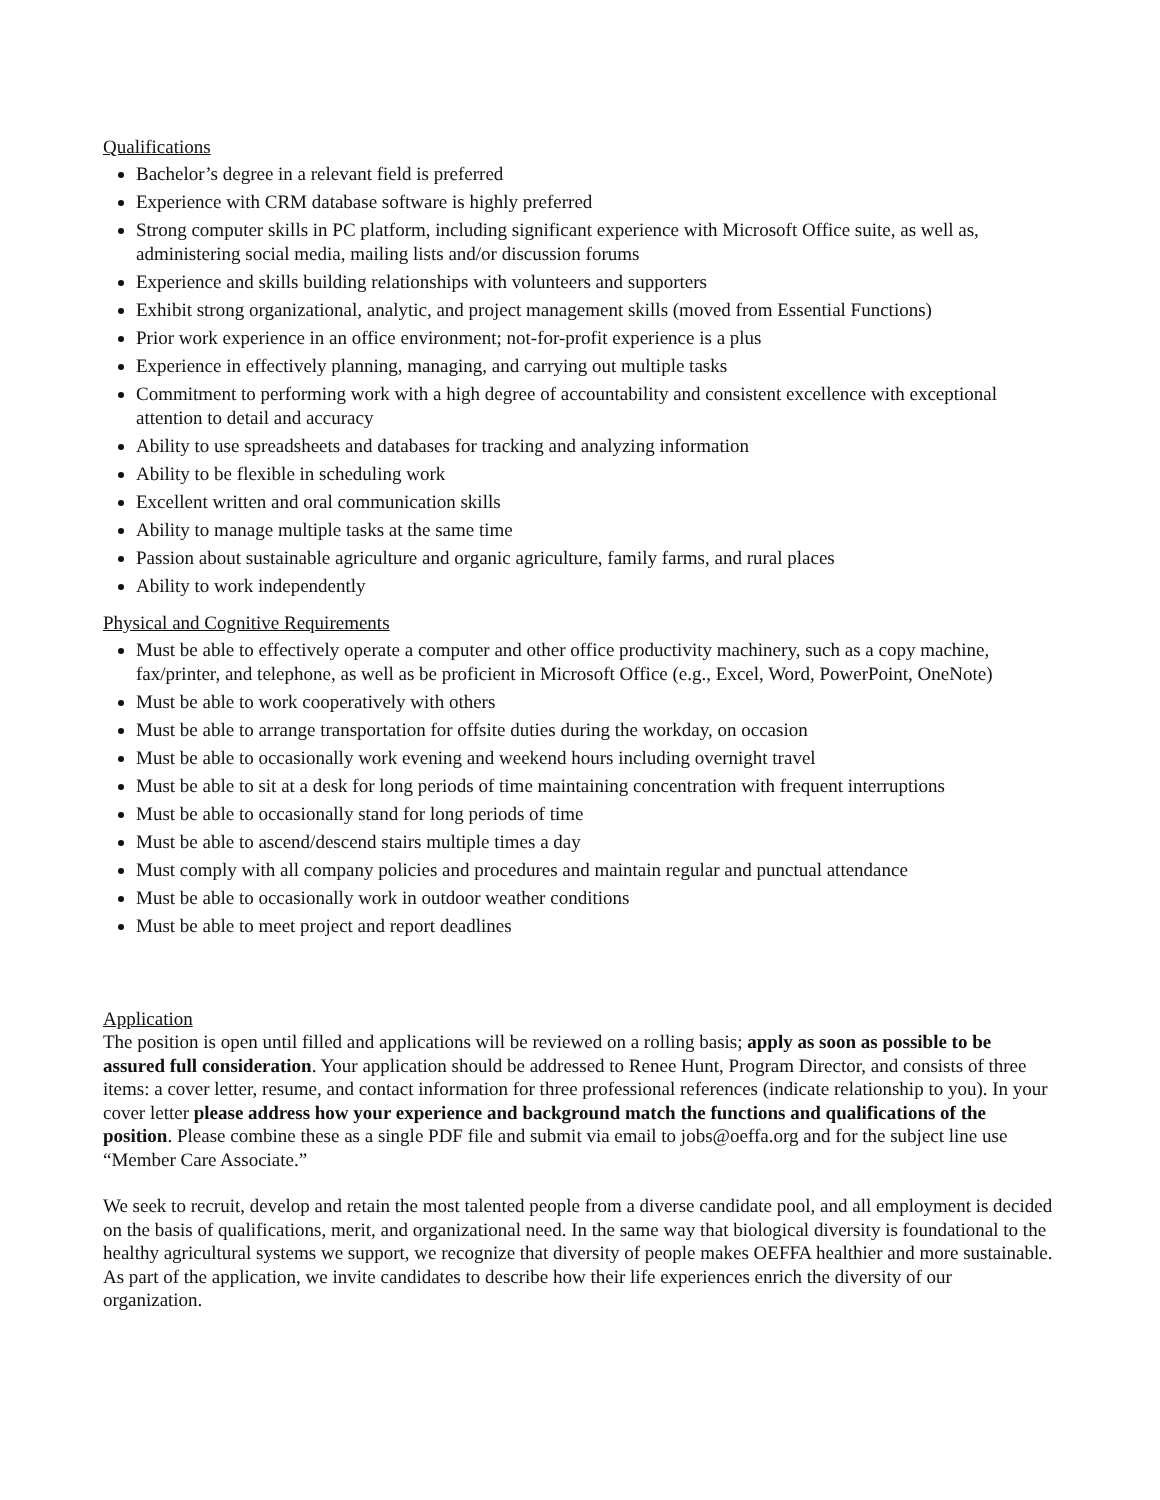Qualifications
Bachelor’s degree in a relevant field is preferred
Experience with CRM database software is highly preferred
Strong computer skills in PC platform, including significant experience with Microsoft Office suite, as well as, administering social media, mailing lists and/or discussion forums
Experience and skills building relationships with volunteers and supporters
Exhibit strong organizational, analytic, and project management skills (moved from Essential Functions)
Prior work experience in an office environment; not-for-profit experience is a plus
Experience in effectively planning, managing, and carrying out multiple tasks
Commitment to performing work with a high degree of accountability and consistent excellence with exceptional attention to detail and accuracy
Ability to use spreadsheets and databases for tracking and analyzing information
Ability to be flexible in scheduling work
Excellent written and oral communication skills
Ability to manage multiple tasks at the same time
Passion about sustainable agriculture and organic agriculture, family farms, and rural places
Ability to work independently
Physical and Cognitive Requirements
Must be able to effectively operate a computer and other office productivity machinery, such as a copy machine, fax/printer, and telephone, as well as be proficient in Microsoft Office (e.g., Excel, Word, PowerPoint, OneNote)
Must be able to work cooperatively with others
Must be able to arrange transportation for offsite duties during the workday, on occasion
Must be able to occasionally work evening and weekend hours including overnight travel
Must be able to sit at a desk for long periods of time maintaining concentration with frequent interruptions
Must be able to occasionally stand for long periods of time
Must be able to ascend/descend stairs multiple times a day
Must comply with all company policies and procedures and maintain regular and punctual attendance
Must be able to occasionally work in outdoor weather conditions
Must be able to meet project and report deadlines
Application
The position is open until filled and applications will be reviewed on a rolling basis; apply as soon as possible to be assured full consideration. Your application should be addressed to Renee Hunt, Program Director, and consists of three items: a cover letter, resume, and contact information for three professional references (indicate relationship to you). In your cover letter please address how your experience and background match the functions and qualifications of the position. Please combine these as a single PDF file and submit via email to jobs@oeffa.org and for the subject line use “Member Care Associate.”
We seek to recruit, develop and retain the most talented people from a diverse candidate pool, and all employment is decided on the basis of qualifications, merit, and organizational need. In the same way that biological diversity is foundational to the healthy agricultural systems we support, we recognize that diversity of people makes OEFFA healthier and more sustainable. As part of the application, we invite candidates to describe how their life experiences enrich the diversity of our organization.